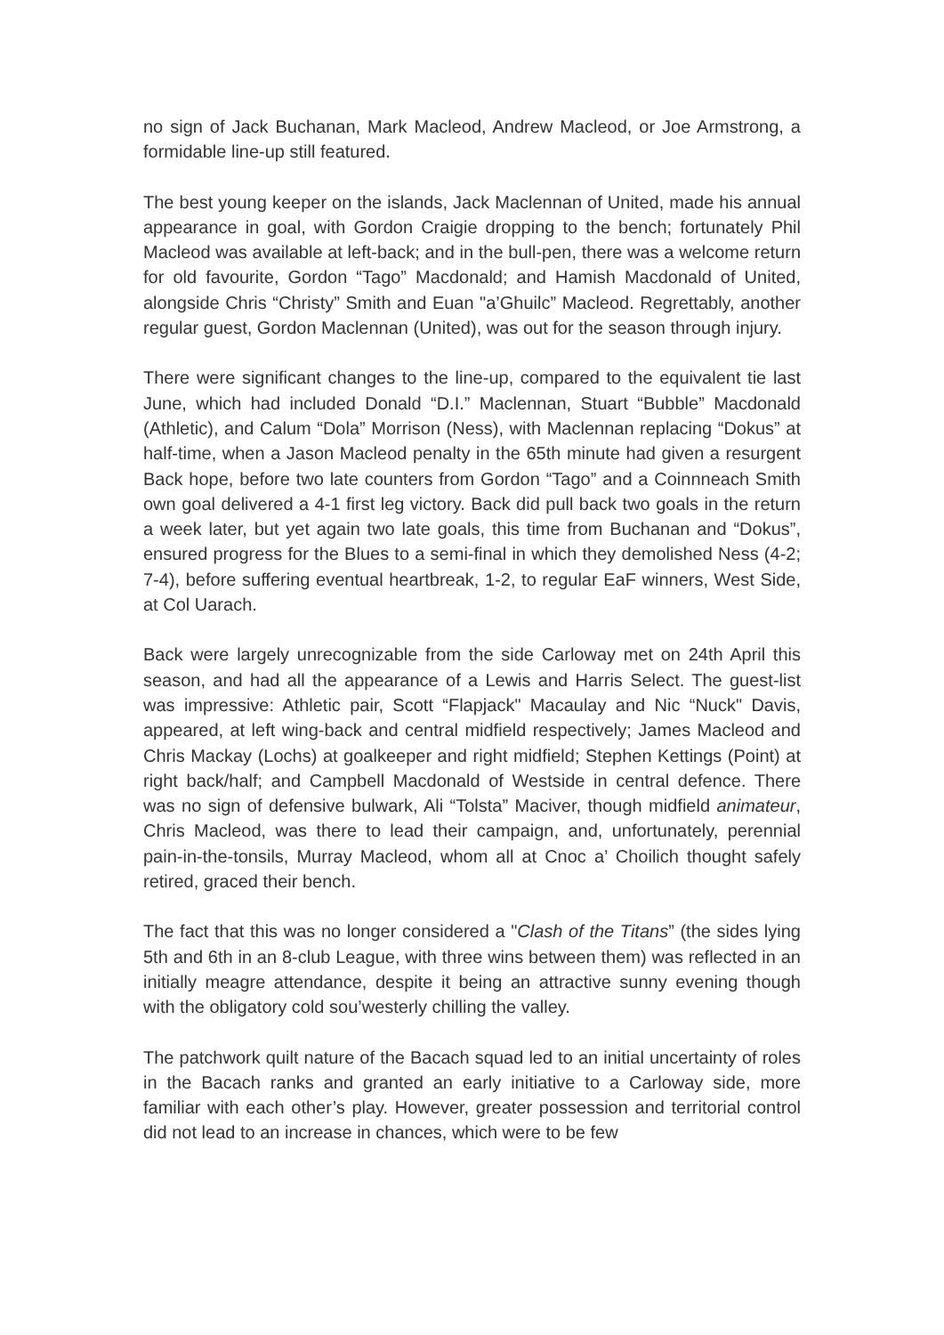no sign of Jack Buchanan, Mark Macleod, Andrew Macleod, or Joe Armstrong, a formidable line-up still featured.
The best young keeper on the islands, Jack Maclennan of United, made his annual appearance in goal, with Gordon Craigie dropping to the bench; fortunately Phil Macleod was available at left-back; and in the bull-pen, there was a welcome return for old favourite, Gordon “Tago” Macdonald; and Hamish Macdonald of United, alongside Chris “Christy” Smith and Euan "a’Ghuilc” Macleod. Regrettably, another regular guest, Gordon Maclennan (United), was out for the season through injury.
There were significant changes to the line-up, compared to the equivalent tie last June, which had included Donald “D.I.” Maclennan, Stuart “Bubble” Macdonald (Athletic), and Calum “Dola” Morrison (Ness), with Maclennan replacing “Dokus” at half-time, when a Jason Macleod penalty in the 65th minute had given a resurgent Back hope, before two late counters from Gordon “Tago” and a Coinnneach Smith own goal delivered a 4-1 first leg victory. Back did pull back two goals in the return a week later, but yet again two late goals, this time from Buchanan and “Dokus”, ensured progress for the Blues to a semi-final in which they demolished Ness (4-2; 7-4), before suffering eventual heartbreak, 1-2, to regular EaF winners, West Side, at Col Uarach.
Back were largely unrecognizable from the side Carloway met on 24th April this season, and had all the appearance of a Lewis and Harris Select. The guest-list was impressive: Athletic pair, Scott “Flapjack" Macaulay and Nic “Nuck" Davis, appeared, at left wing-back and central midfield respectively; James Macleod and Chris Mackay (Lochs) at goalkeeper and right midfield; Stephen Kettings (Point) at right back/half; and Campbell Macdonald of Westside in central defence. There was no sign of defensive bulwark, Ali “Tolsta” Maciver, though midfield animateur, Chris Macleod, was there to lead their campaign, and, unfortunately, perennial pain-in-the-tonsils, Murray Macleod, whom all at Cnoc a’ Choilich thought safely retired, graced their bench.
The fact that this was no longer considered a "Clash of the Titans” (the sides lying 5th and 6th in an 8-club League, with three wins between them) was reflected in an initially meagre attendance, despite it being an attractive sunny evening though with the obligatory cold sou’westerly chilling the valley.
The patchwork quilt nature of the Bacach squad led to an initial uncertainty of roles in the Bacach ranks and granted an early initiative to a Carloway side, more familiar with each other’s play. However, greater possession and territorial control did not lead to an increase in chances, which were to be few